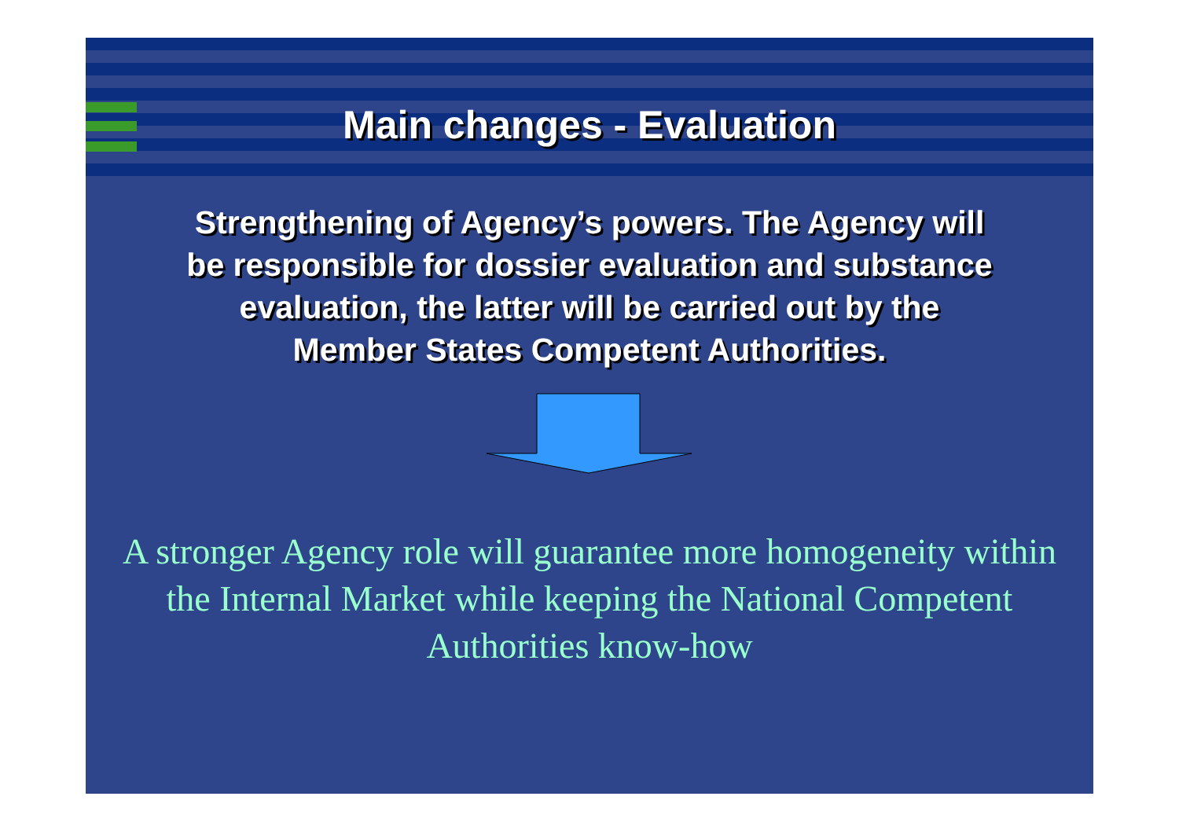Main changes - Evaluation
Strengthening of Agency’s powers. The Agency will be responsible for dossier evaluation and substance evaluation, the latter will be carried out by the Member States Competent Authorities.
A stronger Agency role will guarantee more homogeneity within the Internal Market while keeping the National Competent Authorities know-how